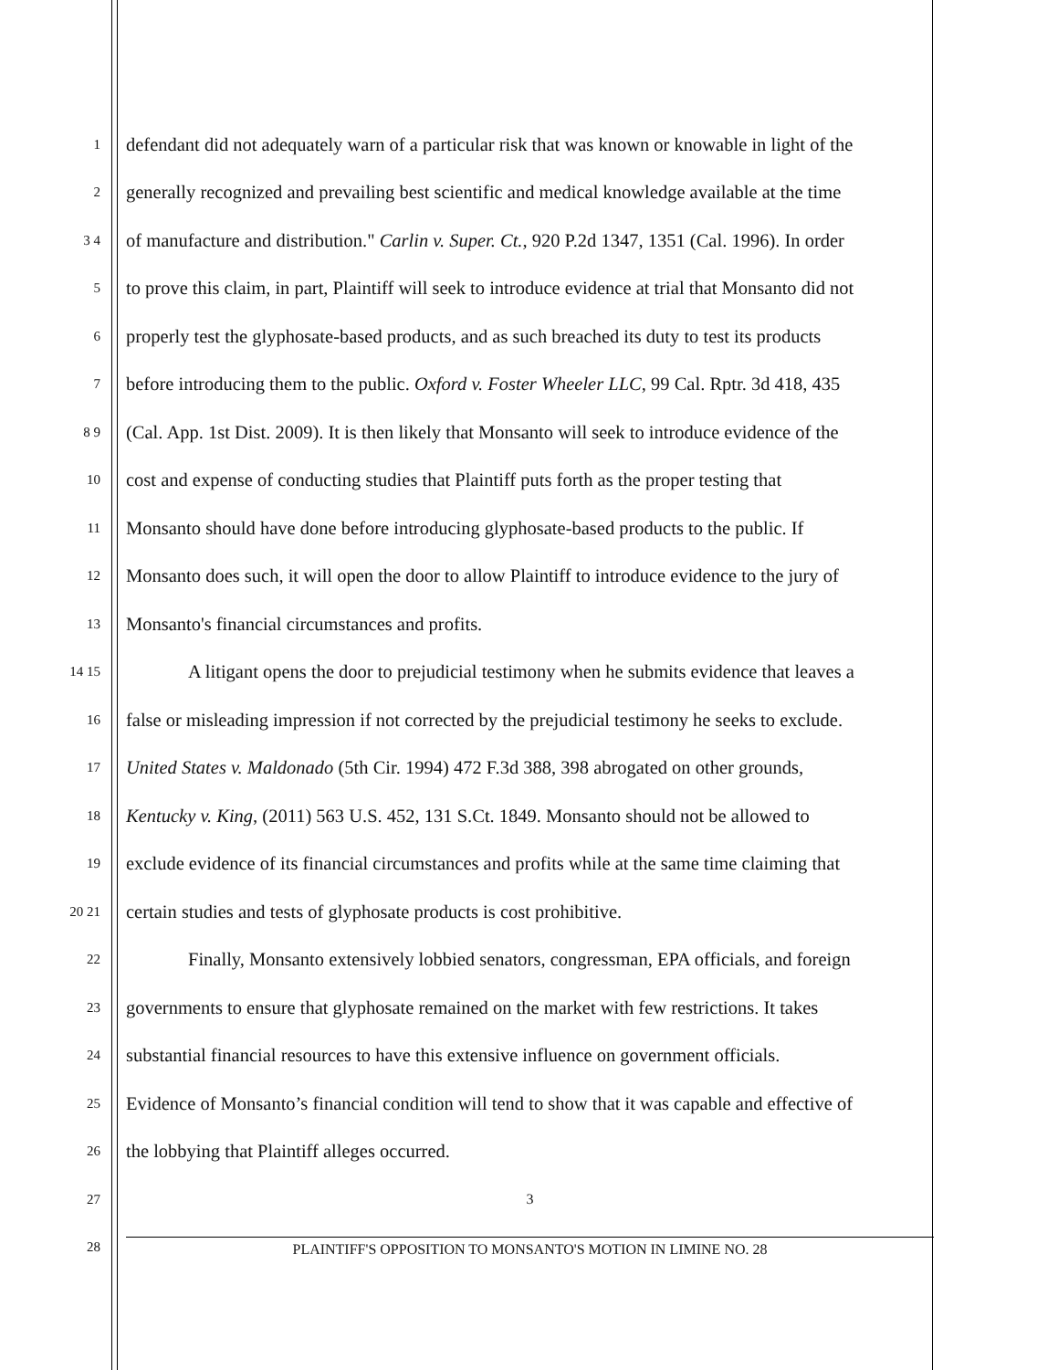1 defendant did not adequately warn of a particular risk that was known or knowable in light of the
2 generally recognized and prevailing best scientific and medical knowledge available at the time
3 4 of manufacture and distribution." Carlin v. Super. Ct., 920 P.2d 1347, 1351 (Cal. 1996). In order
5 to prove this claim, in part, Plaintiff will seek to introduce evidence at trial that Monsanto did not
6 properly test the glyphosate-based products, and as such breached its duty to test its products
7 before introducing them to the public. Oxford v. Foster Wheeler LLC, 99 Cal. Rptr. 3d 418, 435
8 9 (Cal. App. 1st Dist. 2009). It is then likely that Monsanto will seek to introduce evidence of the
10 cost and expense of conducting studies that Plaintiff puts forth as the proper testing that
11 Monsanto should have done before introducing glyphosate-based products to the public. If
12 Monsanto does such, it will open the door to allow Plaintiff to introduce evidence to the jury of
13 Monsanto's financial circumstances and profits.
14 15 A litigant opens the door to prejudicial testimony when he submits evidence that leaves a
16 false or misleading impression if not corrected by the prejudicial testimony he seeks to exclude.
17 United States v. Maldonado (5th Cir. 1994) 472 F.3d 388, 398 abrogated on other grounds,
18 Kentucky v. King, (2011) 563 U.S. 452, 131 S.Ct. 1849. Monsanto should not be allowed to
19 exclude evidence of its financial circumstances and profits while at the same time claiming that
20 21 certain studies and tests of glyphosate products is cost prohibitive.
22 Finally, Monsanto extensively lobbied senators, congressman, EPA officials, and foreign
23 governments to ensure that glyphosate remained on the market with few restrictions. It takes
24 substantial financial resources to have this extensive influence on government officials.
25 Evidence of Monsanto’s financial condition will tend to show that it was capable and effective of
26 the lobbying that Plaintiff alleges occurred.
27 3
28 PLAINTIFF'S OPPOSITION TO MONSANTO'S MOTION IN LIMINE NO. 28